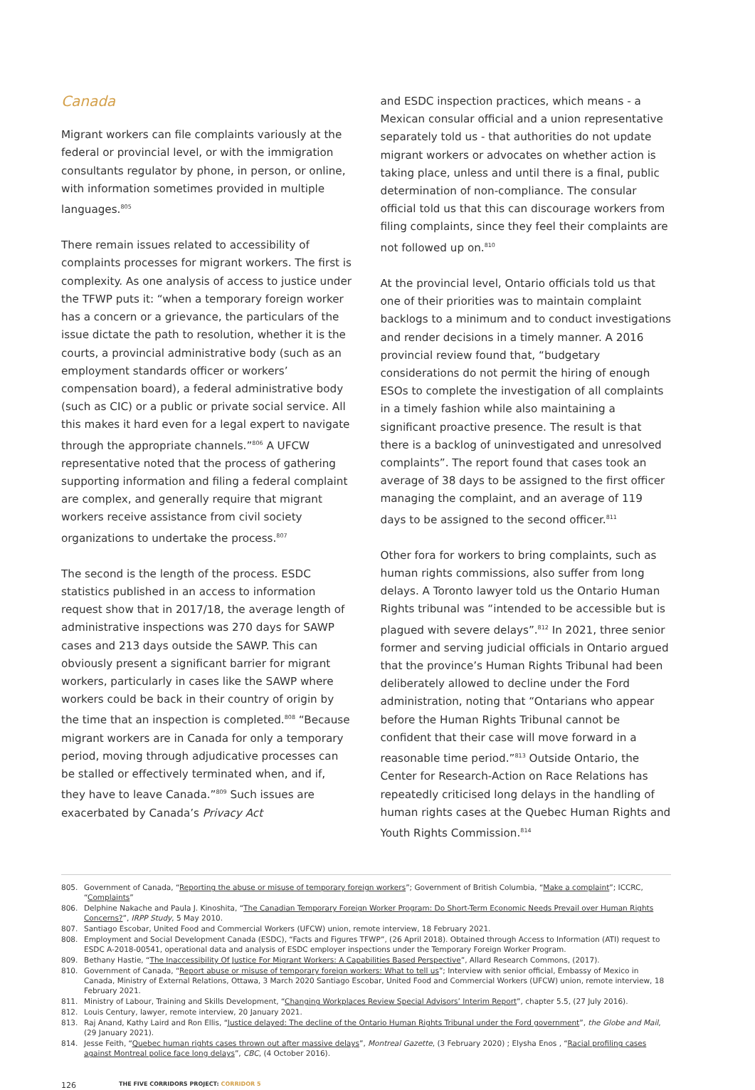Canada
Migrant workers can file complaints variously at the federal or provincial level, or with the immigration consultants regulator by phone, in person, or online, with information sometimes provided in multiple languages.<sup>805</sup>
There remain issues related to accessibility of complaints processes for migrant workers. The first is complexity. As one analysis of access to justice under the TFWP puts it: “when a temporary foreign worker has a concern or a grievance, the particulars of the issue dictate the path to resolution, whether it is the courts, a provincial administrative body (such as an employment standards officer or workers’ compensation board), a federal administrative body (such as CIC) or a public or private social service. All this makes it hard even for a legal expert to navigate through the appropriate channels.”<sup>806</sup> A UFCW representative noted that the process of gathering supporting information and filing a federal complaint are complex, and generally require that migrant workers receive assistance from civil society organizations to undertake the process.<sup>807</sup>
The second is the length of the process. ESDC statistics published in an access to information request show that in 2017/18, the average length of administrative inspections was 270 days for SAWP cases and 213 days outside the SAWP. This can obviously present a significant barrier for migrant workers, particularly in cases like the SAWP where workers could be back in their country of origin by the time that an inspection is completed.<sup>808</sup> “Because migrant workers are in Canada for only a temporary period, moving through adjudicative processes can be stalled or effectively terminated when, and if, they have to leave Canada.”<sup>809</sup> Such issues are exacerbated by Canada’s Privacy Act
and ESDC inspection practices, which means - a Mexican consular official and a union representative separately told us - that authorities do not update migrant workers or advocates on whether action is taking place, unless and until there is a final, public determination of non-compliance. The consular official told us that this can discourage workers from filing complaints, since they feel their complaints are not followed up on.<sup>810</sup>
At the provincial level, Ontario officials told us that one of their priorities was to maintain complaint backlogs to a minimum and to conduct investigations and render decisions in a timely manner. A 2016 provincial review found that, “budgetary considerations do not permit the hiring of enough ESOs to complete the investigation of all complaints in a timely fashion while also maintaining a significant proactive presence. The result is that there is a backlog of uninvestigated and unresolved complaints”. The report found that cases took an average of 38 days to be assigned to the first officer managing the complaint, and an average of 119 days to be assigned to the second officer.<sup>811</sup>
Other fora for workers to bring complaints, such as human rights commissions, also suffer from long delays. A Toronto lawyer told us the Ontario Human Rights tribunal was “intended to be accessible but is plagued with severe delays”.<sup>812</sup> In 2021, three senior former and serving judicial officials in Ontario argued that the province’s Human Rights Tribunal had been deliberately allowed to decline under the Ford administration, noting that “Ontarians who appear before the Human Rights Tribunal cannot be confident that their case will move forward in a reasonable time period.”<sup>813</sup> Outside Ontario, the Center for Research-Action on Race Relations has repeatedly criticised long delays in the handling of human rights cases at the Quebec Human Rights and Youth Rights Commission.<sup>814</sup>
805. Government of Canada, “Reporting the abuse or misuse of temporary foreign workers”; Government of British Columbia, “Make a complaint”; ICCRC, “Complaints”
806. Delphine Nakache and Paula J. Kinoshita, “The Canadian Temporary Foreign Worker Program: Do Short-Term Economic Needs Prevail over Human Rights Concerns?”, IRPP Study, 5 May 2010.
807. Santiago Escobar, United Food and Commercial Workers (UFCW) union, remote interview, 18 February 2021.
808. Employment and Social Development Canada (ESDC), “Facts and Figures TFWP”, (26 April 2018). Obtained through Access to Information (ATI) request to ESDC A-2018-00541, operational data and analysis of ESDC employer inspections under the Temporary Foreign Worker Program.
809. Bethany Hastie, “The Inaccessibility Of Justice For Migrant Workers: A Capabilities Based Perspective”, Allard Research Commons, (2017).
810. Government of Canada, “Report abuse or misuse of temporary foreign workers: What to tell us”; Interview with senior official, Embassy of Mexico in Canada, Ministry of External Relations, Ottawa, 3 March 2020 Santiago Escobar, United Food and Commercial Workers (UFCW) union, remote interview, 18 February 2021.
811. Ministry of Labour, Training and Skills Development, “Changing Workplaces Review Special Advisors’ Interim Report”, chapter 5.5, (27 July 2016).
812. Louis Century, lawyer, remote interview, 20 January 2021.
813. Raj Anand, Kathy Laird and Ron Ellis, “Justice delayed: The decline of the Ontario Human Rights Tribunal under the Ford government”, the Globe and Mail, (29 January 2021).
814. Jesse Feith, “Quebec human rights cases thrown out after massive delays”, Montreal Gazette, (3 February 2020) ; Elysha Enos , “Racial profiling cases against Montreal police face long delays”, CBC, (4 October 2016).
126 THE FIVE CORRIDORS PROJECT: CORRIDOR 5